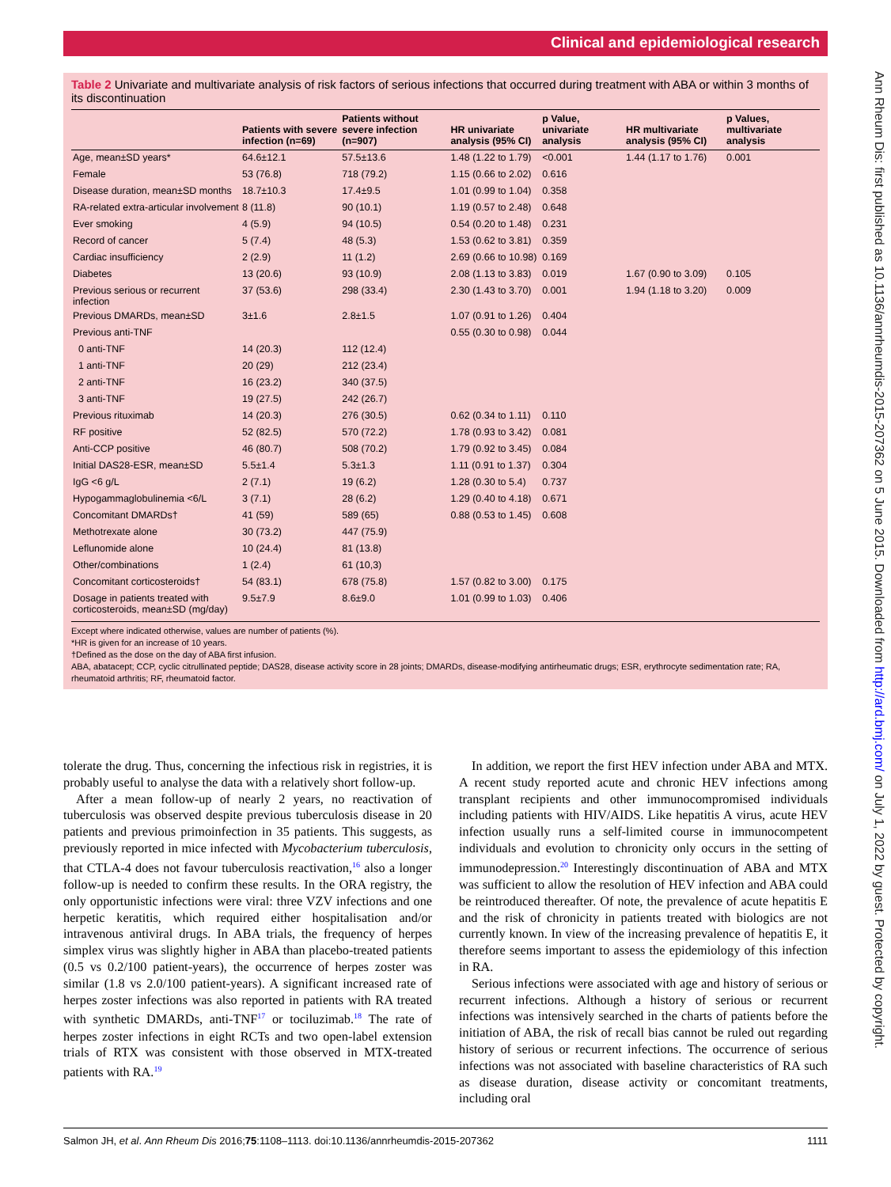Clinical and epidemiological research
Table 2 Univariate and multivariate analysis of risk factors of serious infections that occurred during treatment with ABA or within 3 months of its discontinuation
| | Patients with severe infection (n=69) | Patients without severe infection (n=907) | HR univariate analysis (95% CI) | p Value, univariate analysis | HR multivariate analysis (95% CI) | p Values, multivariate analysis |
| --- | --- | --- | --- | --- | --- | --- |
| Age, mean±SD years* | 64.6±12.1 | 57.5±13.6 | 1.48 (1.22 to 1.79) | <0.001 | 1.44 (1.17 to 1.76) | 0.001 |
| Female | 53 (76.8) | 718 (79.2) | 1.15 (0.66 to 2.02) | 0.616 | | |
| Disease duration, mean±SD months | 18.7±10.3 | 17.4±9.5 | 1.01 (0.99 to 1.04) | 0.358 | | |
| RA-related extra-articular involvement | 8 (11.8) | 90 (10.1) | 1.19 (0.57 to 2.48) | 0.648 | | |
| Ever smoking | 4 (5.9) | 94 (10.5) | 0.54 (0.20 to 1.48) | 0.231 | | |
| Record of cancer | 5 (7.4) | 48 (5.3) | 1.53 (0.62 to 3.81) | 0.359 | | |
| Cardiac insufficiency | 2 (2.9) | 11 (1.2) | 2.69 (0.66 to 10.98) | 0.169 | | |
| Diabetes | 13 (20.6) | 93 (10.9) | 2.08 (1.13 to 3.83) | 0.019 | 1.67 (0.90 to 3.09) | 0.105 |
| Previous serious or recurrent infection | 37 (53.6) | 298 (33.4) | 2.30 (1.43 to 3.70) | 0.001 | 1.94 (1.18 to 3.20) | 0.009 |
| Previous DMARDs, mean±SD | 3±1.6 | 2.8±1.5 | 1.07 (0.91 to 1.26) | 0.404 | | |
| Previous anti-TNF | | | 0.55 (0.30 to 0.98) | 0.044 | | |
| 0 anti-TNF | 14 (20.3) | 112 (12.4) | | | | |
| 1 anti-TNF | 20 (29) | 212 (23.4) | | | | |
| 2 anti-TNF | 16 (23.2) | 340 (37.5) | | | | |
| 3 anti-TNF | 19 (27.5) | 242 (26.7) | | | | |
| Previous rituximab | 14 (20.3) | 276 (30.5) | 0.62 (0.34 to 1.11) | 0.110 | | |
| RF positive | 52 (82.5) | 570 (72.2) | 1.78 (0.93 to 3.42) | 0.081 | | |
| Anti-CCP positive | 46 (80.7) | 508 (70.2) | 1.79 (0.92 to 3.45) | 0.084 | | |
| Initial DAS28-ESR, mean±SD | 5.5±1.4 | 5.3±1.3 | 1.11 (0.91 to 1.37) | 0.304 | | |
| IgG <6 g/L | 2 (7.1) | 19 (6.2) | 1.28 (0.30 to 5.4) | 0.737 | | |
| Hypogammaglobulinemia <6/L | 3 (7.1) | 28 (6.2) | 1.29 (0.40 to 4.18) | 0.671 | | |
| Concomitant DMARDs† | 41 (59) | 589 (65) | 0.88 (0.53 to 1.45) | 0.608 | | |
| Methotrexate alone | 30 (73.2) | 447 (75.9) | | | | |
| Leflunomide alone | 10 (24.4) | 81 (13.8) | | | | |
| Other/combinations | 1 (2.4) | 61 (10,3) | | | | |
| Concomitant corticosteroids† | 54 (83.1) | 678 (75.8) | 1.57 (0.82 to 3.00) | 0.175 | | |
| Dosage in patients treated with corticosteroids, mean±SD (mg/day) | 9.5±7.9 | 8.6±9.0 | 1.01 (0.99 to 1.03) | 0.406 | | |
Except where indicated otherwise, values are number of patients (%).
*HR is given for an increase of 10 years.
†Defined as the dose on the day of ABA first infusion.
ABA, abatacept; CCP, cyclic citrullinated peptide; DAS28, disease activity score in 28 joints; DMARDs, disease-modifying antirheumatic drugs; ESR, erythrocyte sedimentation rate; RA, rheumatoid arthritis; RF, rheumatoid factor.
tolerate the drug. Thus, concerning the infectious risk in registries, it is probably useful to analyse the data with a relatively short follow-up.
After a mean follow-up of nearly 2 years, no reactivation of tuberculosis was observed despite previous tuberculosis disease in 20 patients and previous primoinfection in 35 patients. This suggests, as previously reported in mice infected with Mycobacterium tuberculosis, that CTLA-4 does not favour tuberculosis reactivation,<sup>16</sup> also a longer follow-up is needed to confirm these results. In the ORA registry, the only opportunistic infections were viral: three VZV infections and one herpetic keratitis, which required either hospitalisation and/or intravenous antiviral drugs. In ABA trials, the frequency of herpes simplex virus was slightly higher in ABA than placebo-treated patients (0.5 vs 0.2/100 patient-years), the occurrence of herpes zoster was similar (1.8 vs 2.0/100 patient-years). A significant increased rate of herpes zoster infections was also reported in patients with RA treated with synthetic DMARDs, anti-TNF<sup>17</sup> or tociluzimab.<sup>18</sup> The rate of herpes zoster infections in eight RCTs and two open-label extension trials of RTX was consistent with those observed in MTX-treated patients with RA.<sup>19</sup>
In addition, we report the first HEV infection under ABA and MTX. A recent study reported acute and chronic HEV infections among transplant recipients and other immunocompromised individuals including patients with HIV/AIDS. Like hepatitis A virus, acute HEV infection usually runs a self-limited course in immunocompetent individuals and evolution to chronicity only occurs in the setting of immunodepression.<sup>20</sup> Interestingly discontinuation of ABA and MTX was sufficient to allow the resolution of HEV infection and ABA could be reintroduced thereafter. Of note, the prevalence of acute hepatitis E and the risk of chronicity in patients treated with biologics are not currently known. In view of the increasing prevalence of hepatitis E, it therefore seems important to assess the epidemiology of this infection in RA.
Serious infections were associated with age and history of serious or recurrent infections. Although a history of serious or recurrent infections was intensively searched in the charts of patients before the initiation of ABA, the risk of recall bias cannot be ruled out regarding history of serious or recurrent infections. The occurrence of serious infections was not associated with baseline characteristics of RA such as disease duration, disease activity or concomitant treatments, including oral
Salmon JH, et al. Ann Rheum Dis 2016;75:1108–1113. doi:10.1136/annrheumdis-2015-207362 1111
Ann Rheum Dis: first published as 10.1136/annrheumdis-2015-207362 on 5 June 2015. Downloaded from http://ard.bmj.com/ on July 1, 2022 by guest. Protected by copyright.